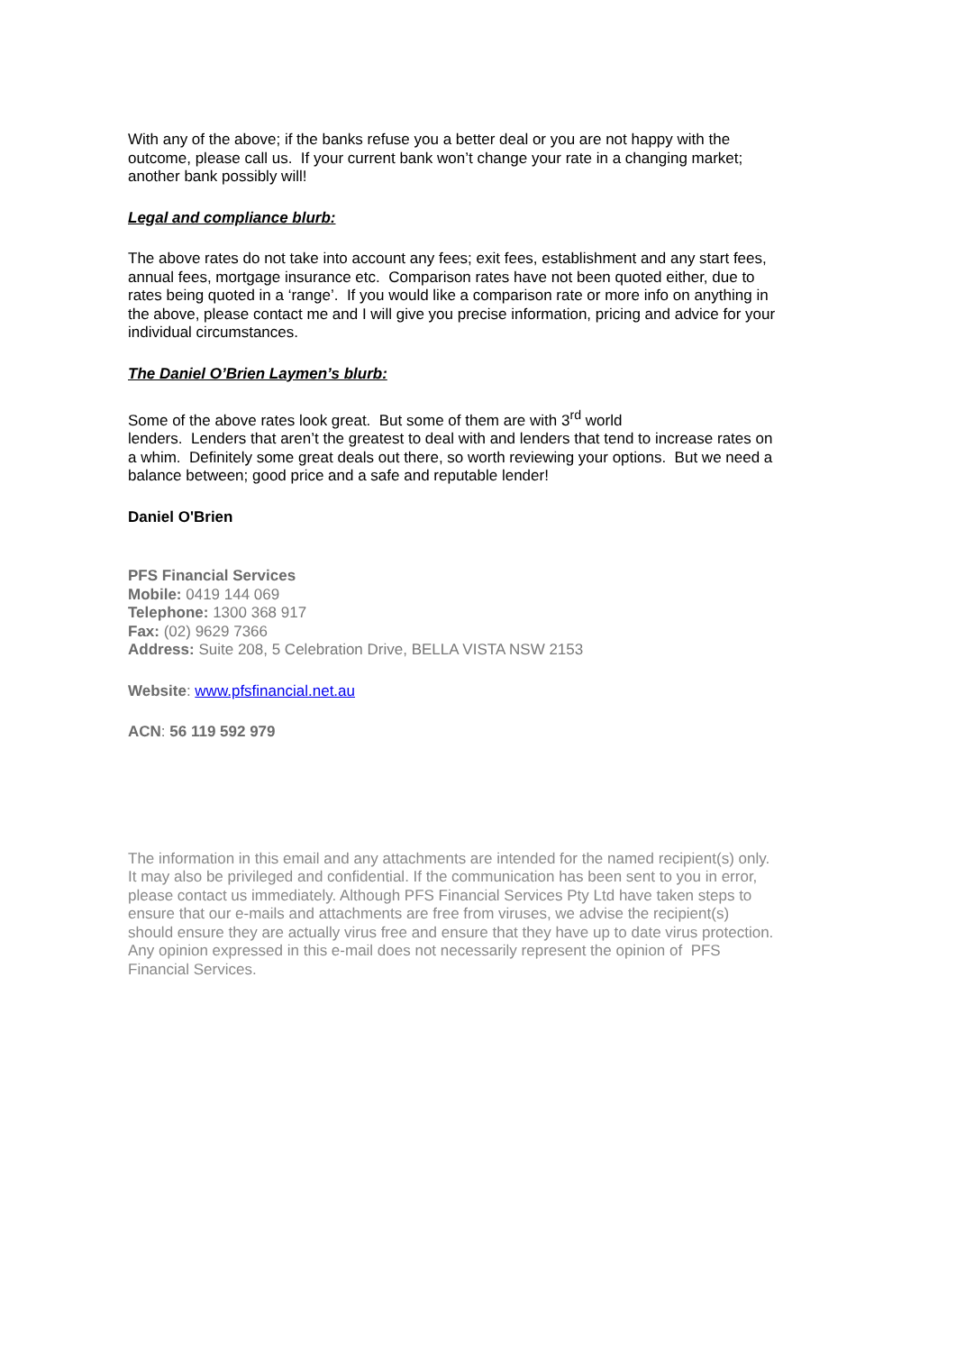With any of the above; if the banks refuse you a better deal or you are not happy with the outcome, please call us. If your current bank won’t change your rate in a changing market; another bank possibly will!
Legal and compliance blurb:
The above rates do not take into account any fees; exit fees, establishment and any start fees, annual fees, mortgage insurance etc. Comparison rates have not been quoted either, due to rates being quoted in a ‘range’. If you would like a comparison rate or more info on anything in the above, please contact me and I will give you precise information, pricing and advice for your individual circumstances.
The Daniel O’Brien Laymen’s blurb:
Some of the above rates look great. But some of them are with 3<sup>rd</sup> world
lenders. Lenders that aren’t the greatest to deal with and lenders that tend to increase rates on a whim. Definitely some great deals out there, so worth reviewing your options. But we need a balance between; good price and a safe and reputable lender!
Daniel O'Brien
PFS Financial Services
Mobile: 0419 144 069
Telephone: 1300 368 917
Fax: (02) 9629 7366
Address: Suite 208, 5 Celebration Drive, BELLA VISTA NSW 2153
Website: www.pfsfinancial.net.au
ACN: 56 119 592 979
The information in this email and any attachments are intended for the named recipient(s) only. It may also be privileged and confidential. If the communication has been sent to you in error, please contact us immediately. Although PFS Financial Services Pty Ltd have taken steps to ensure that our e-mails and attachments are free from viruses, we advise the recipient(s) should ensure they are actually virus free and ensure that they have up to date virus protection. Any opinion expressed in this e-mail does not necessarily represent the opinion of PFS Financial Services.